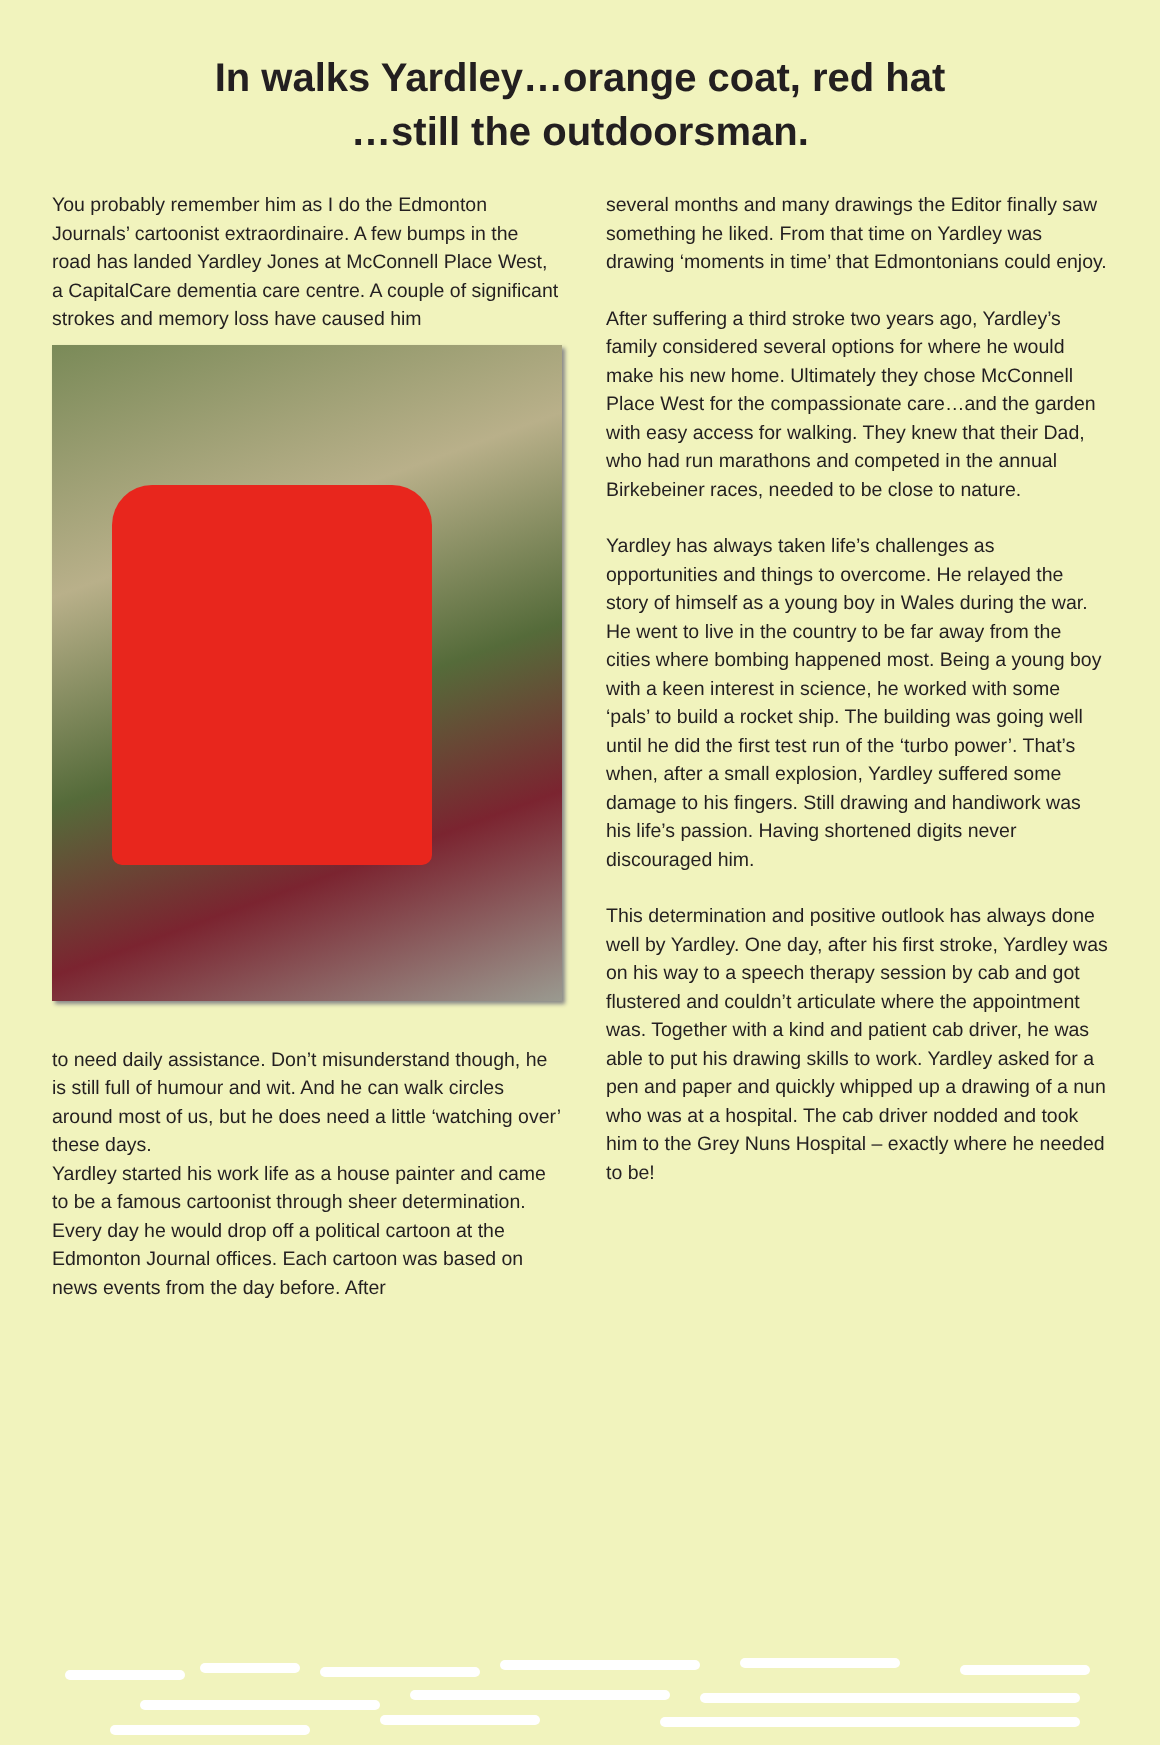In walks Yardley…orange coat, red hat
…still the outdoorsman.
You probably remember him as I do the Edmonton Journals’ cartoonist extraordinaire. A few bumps in the road has landed Yardley Jones at McConnell Place West, a CapitalCare dementia care centre. A couple of significant strokes and memory loss have caused him
to need daily assistance. Don’t misunderstand though, he is still full of humour and wit. And he can walk circles around most of us, but he does need a little ‘watching over’ these days.
Yardley started his work life as a house painter and came to be a famous cartoonist through sheer determination. Every day he would drop off a political cartoon at the Edmonton Journal offices. Each cartoon was based on news events from the day before. After
several months and many drawings the Editor finally saw something he liked. From that time on Yardley was drawing ‘moments in time’ that Edmontonians could enjoy.
After suffering a third stroke two years ago, Yardley’s family considered several options for where he would make his new home. Ultimately they chose McConnell Place West for the compassionate care…and the garden with easy access for walking. They knew that their Dad, who had run marathons and competed in the annual Birkebeiner races, needed to be close to nature.
Yardley has always taken life’s challenges as opportunities and things to overcome. He relayed the story of himself as a young boy in Wales during the war. He went to live in the country to be far away from the cities where bombing happened most. Being a young boy with a keen interest in science, he worked with some ‘pals’ to build a rocket ship. The building was going well until he did the first test run of the ‘turbo power’. That’s when, after a small explosion, Yardley suffered some damage to his fingers. Still drawing and handiwork was his life’s passion. Having shortened digits never discouraged him.
This determination and positive outlook has always done well by Yardley. One day, after his first stroke, Yardley was on his way to a speech therapy session by cab and got flustered and couldn’t articulate where the appointment was. Together with a kind and patient cab driver, he was able to put his drawing skills to work. Yardley asked for a pen and paper and quickly whipped up a drawing of a nun who was at a hospital. The cab driver nodded and took him to the Grey Nuns Hospital – exactly where he needed to be!